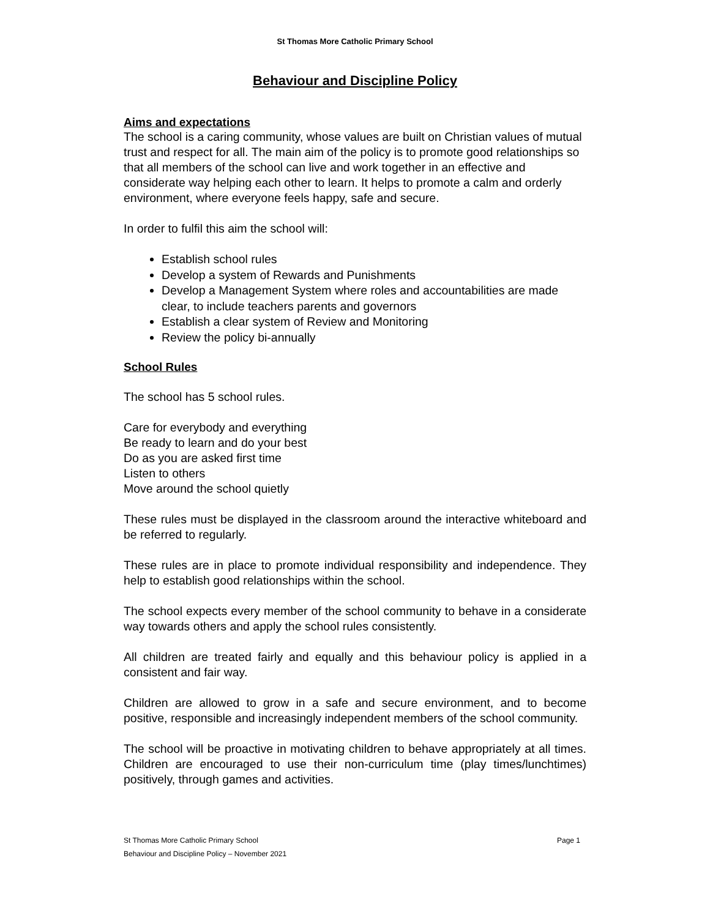St Thomas More Catholic Primary School
Behaviour and Discipline Policy
Aims and expectations
The school is a caring community, whose values are built on Christian values of mutual trust and respect for all. The main aim of the policy is to promote good relationships so that all members of the school can live and work together in an effective and considerate way helping each other to learn. It helps to promote a calm and orderly environment, where everyone feels happy, safe and secure.
In order to fulfil this aim the school will:
Establish school rules
Develop a system of Rewards and Punishments
Develop a Management System where roles and accountabilities are made clear, to include teachers parents and governors
Establish a clear system of Review and Monitoring
Review the policy bi-annually
School Rules
The school has 5 school rules.
Care for everybody and everything
Be ready to learn and do your best
Do as you are asked first time
Listen to others
Move around the school quietly
These rules must be displayed in the classroom around the interactive whiteboard and be referred to regularly.
These rules are in place to promote individual responsibility and independence. They help to establish good relationships within the school.
The school expects every member of the school community to behave in a considerate way towards others and apply the school rules consistently.
All children are treated fairly and equally and this behaviour policy is applied in a consistent and fair way.
Children are allowed to grow in a safe and secure environment, and to become positive, responsible and increasingly independent members of the school community.
The school will be proactive in motivating children to behave appropriately at all times. Children are encouraged to use their non-curriculum time (play times/lunchtimes) positively, through games and activities.
St Thomas More Catholic Primary School
Behaviour and Discipline Policy – November 2021
Page 1